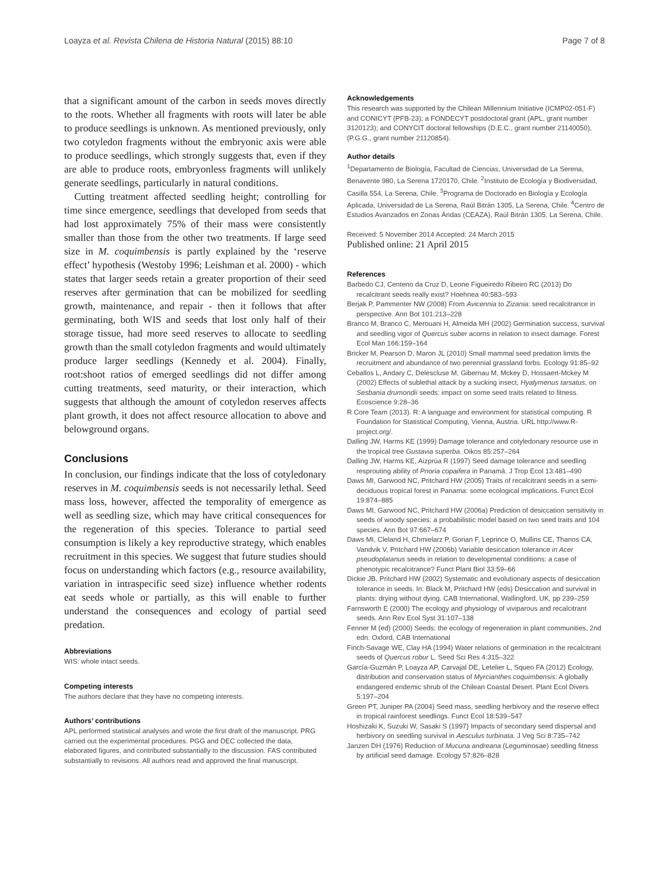Loayza et al. Revista Chilena de Historia Natural (2015) 88:10 Page 7 of 8
that a significant amount of the carbon in seeds moves directly to the roots. Whether all fragments with roots will later be able to produce seedlings is unknown. As mentioned previously, only two cotyledon fragments without the embryonic axis were able to produce seedlings, which strongly suggests that, even if they are able to produce roots, embryonless fragments will unlikely generate seedlings, particularly in natural conditions.
Cutting treatment affected seedling height; controlling for time since emergence, seedlings that developed from seeds that had lost approximately 75% of their mass were consistently smaller than those from the other two treatments. If large seed size in M. coquimbensis is partly explained by the ‘reserve effect’ hypothesis (Westoby 1996; Leishman et al. 2000) - which states that larger seeds retain a greater proportion of their seed reserves after germination that can be mobilized for seedling growth, maintenance, and repair - then it follows that after germinating, both WIS and seeds that lost only half of their storage tissue, had more seed reserves to allocate to seedling growth than the small cotyledon fragments and would ultimately produce larger seedlings (Kennedy et al. 2004). Finally, root:shoot ratios of emerged seedlings did not differ among cutting treatments, seed maturity, or their interaction, which suggests that although the amount of cotyledon reserves affects plant growth, it does not affect resource allocation to above and belowground organs.
Conclusions
In conclusion, our findings indicate that the loss of cotyledonary reserves in M. coquimbensis seeds is not necessarily lethal. Seed mass loss, however, affected the temporality of emergence as well as seedling size, which may have critical consequences for the regeneration of this species. Tolerance to partial seed consumption is likely a key reproductive strategy, which enables recruitment in this species. We suggest that future studies should focus on understanding which factors (e.g., resource availability, variation in intraspecific seed size) influence whether rodents eat seeds whole or partially, as this will enable to further understand the consequences and ecology of partial seed predation.
Abbreviations
WIS: whole intact seeds.
Competing interests
The authors declare that they have no competing interests.
Authors’ contributions
APL performed statistical analyses and wrote the first draft of the manuscript. PRG carried out the experimental procedures. PGG and DEC collected the data, elaborated figures, and contributed substantially to the discussion. FAS contributed substantially to revisions. All authors read and approved the final manuscript.
Acknowledgements
This research was supported by the Chilean Millennium Initiative (ICMP02-051-F) and CONICYT (PFB-23); a FONDECYT postdoctoral grant (APL, grant number 3120123); and CONYCIT doctoral fellowships (D.E.C., grant number 21140050), (P.G.G., grant number 21120854).
Author details
<sup>1</sup> Departamento de Biología, Facultad de Ciencias, Universidad de La Serena, Benavente 980, La Serena 1720170, Chile. <sup>2</sup>Instituto de Ecología y Biodiversidad, Casilla 554, La Serena, Chile. <sup>3</sup>Programa de Doctorado en Biología y Ecología Aplicada, Universidad de La Serena, Raúl Bitrán 1305, La Serena, Chile. <sup>4</sup>Centro de Estudios Avanzados en Zonas Áridas (CEAZA), Raúl Bitrán 1305, La Serena, Chile.
Received: 5 November 2014 Accepted: 24 March 2015
Published online: 21 April 2015
References
Barbedo CJ, Centeno da Cruz D, Leone Figueiredo Ribeiro RC (2013) Do recalcitrant seeds really exist? Hoehnea 40:583–593
Berjak P, Pammenter NW (2008) From Avicennia to Zizania: seed recalcitrance in perspective. Ann Bot 101:213–228
Branco M, Branco C, Merouani H, Almeida MH (2002) Germination success, survival and seedling vigor of Quercus suber acorns in relation to insect damage. Forest Ecol Man 166:159–164
Bricker M, Pearson D, Maron JL (2010) Small mammal seed predation limits the recruitment and abundance of two perennial grassland forbs. Ecology 91:85–92
Ceballos L, Andary C, Delescluse M, Gibernau M, Mckey D, Hossaert-Mckey M (2002) Effects of sublethal attack by a sucking insect, Hyalymenus tarsatus, on Sesbania drumondii seeds: impact on some seed traits related to fitness. Ecoscience 9:28–36
R Core Team (2013). R: A language and environment for statistical computing. R Foundation for Statistical Computing, Vienna, Austria. URL http://www.R-project.org/.
Dalling JW, Harms KE (1999) Damage tolerance and cotyledonary resource use in the tropical tree Gustavia superba. Oikos 85:257–264
Dalling JW, Harms KE, Aizprúa R (1997) Seed damage tolerance and seedling resprouting ability of Prioria copaifera in Panamá. J Trop Ecol 13:481–490
Daws MI, Garwood NC, Pritchard HW (2005) Traits of recalcitrant seeds in a semi-deciduous tropical forest in Panama: some ecological implications. Funct Ecol 19:874–885
Daws MI, Garwood NC, Pritchard HW (2006a) Prediction of desiccation sensitivity in seeds of woody species: a probabilistic model based on two seed traits and 104 species. Ann Bot 97:667–674
Daws MI, Cleland H, Chmielarz P, Gorian F, Leprince O, Mullins CE, Thanos CA, Vandvik V, Pritchard HW (2006b) Variable desiccation tolerance in Acer pseudoplatanus seeds in relation to developmental conditions: a case of phenotypic recalcitrance? Funct Plant Biol 33:59–66
Dickie JB, Pritchard HW (2002) Systematic and evolutionary aspects of desiccation tolerance in seeds. In: Black M, Pritchard HW (eds) Desiccation and survival in plants: drying without dying. CAB International, Wallingford, UK, pp 239–259
Farnsworth E (2000) The ecology and physiology of viviparous and recalcitrant seeds. Ann Rev Ecol Syst 31:107–138
Fenner M (ed) (2000) Seeds: the ecology of regeneration in plant communities, 2nd edn. Oxford, CAB International
Finch-Savage WE, Clay HA (1994) Water relations of germination in the recalcitrant seeds of Quercus robur L. Seed Sci Res 4:315–322
García-Guzmán P, Loayza AP, Carvajal DE, Letelier L, Squeo FA (2012) Ecology, distribution and conservation status of Myrcianthes coquimbensis: A globally endangered endemic shrub of the Chilean Coastal Desert. Plant Ecol Divers 5:197–204
Green PT, Juniper PA (2004) Seed mass, seedling herbivory and the reserve effect in tropical rainforest seedlings. Funct Ecol 18:539–547
Hoshizaki K, Suzuki W, Sasaki S (1997) Impacts of secondary seed dispersal and herbivory on seedling survival in Aesculus turbinata. J Veg Sci 8:735–742
Janzen DH (1976) Reduction of Mucuna andreana (Leguminosae) seedling fitness by artificial seed damage. Ecology 57:826–828